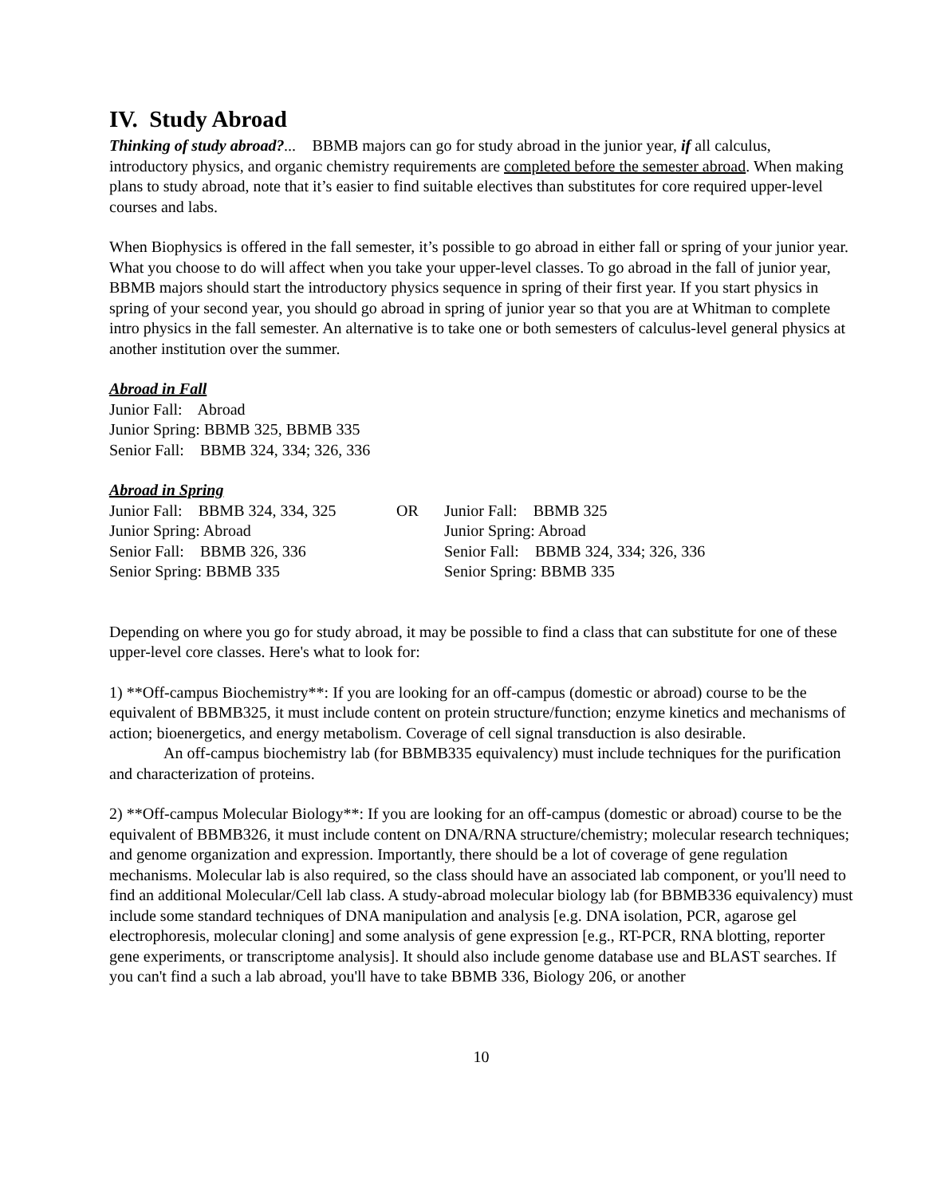IV. Study Abroad
Thinking of study abroad?... BBMB majors can go for study abroad in the junior year, if all calculus, introductory physics, and organic chemistry requirements are completed before the semester abroad. When making plans to study abroad, note that it’s easier to find suitable electives than substitutes for core required upper-level courses and labs.
When Biophysics is offered in the fall semester, it’s possible to go abroad in either fall or spring of your junior year. What you choose to do will affect when you take your upper-level classes. To go abroad in the fall of junior year, BBMB majors should start the introductory physics sequence in spring of their first year. If you start physics in spring of your second year, you should go abroad in spring of junior year so that you are at Whitman to complete intro physics in the fall semester. An alternative is to take one or both semesters of calculus-level general physics at another institution over the summer.
Abroad in Fall
Junior Fall: Abroad
Junior Spring: BBMB 325, BBMB 335
Senior Fall: BBMB 324, 334; 326, 336
Abroad in Spring
| Junior Fall: BBMB 324, 334, 325 | OR | Junior Fall: BBMB 325 |
| Junior Spring: Abroad | | Junior Spring: Abroad |
| Senior Fall: BBMB 326, 336 | | Senior Fall: BBMB 324, 334; 326, 336 |
| Senior Spring: BBMB 335 | | Senior Spring: BBMB 335 |
Depending on where you go for study abroad, it may be possible to find a class that can substitute for one of these upper-level core classes. Here's what to look for:
1) **Off-campus Biochemistry**: If you are looking for an off-campus (domestic or abroad) course to be the equivalent of BBMB325, it must include content on protein structure/function; enzyme kinetics and mechanisms of action; bioenergetics, and energy metabolism. Coverage of cell signal transduction is also desirable.
An off-campus biochemistry lab (for BBMB335 equivalency) must include techniques for the purification and characterization of proteins.
2) **Off-campus Molecular Biology**: If you are looking for an off-campus (domestic or abroad) course to be the equivalent of BBMB326, it must include content on DNA/RNA structure/chemistry; molecular research techniques; and genome organization and expression. Importantly, there should be a lot of coverage of gene regulation mechanisms. Molecular lab is also required, so the class should have an associated lab component, or you'll need to find an additional Molecular/Cell lab class. A study-abroad molecular biology lab (for BBMB336 equivalency) must include some standard techniques of DNA manipulation and analysis [e.g. DNA isolation, PCR, agarose gel electrophoresis, molecular cloning] and some analysis of gene expression [e.g., RT-PCR, RNA blotting, reporter gene experiments, or transcriptome analysis]. It should also include genome database use and BLAST searches. If you can't find a such a lab abroad, you'll have to take BBMB 336, Biology 206, or another
10